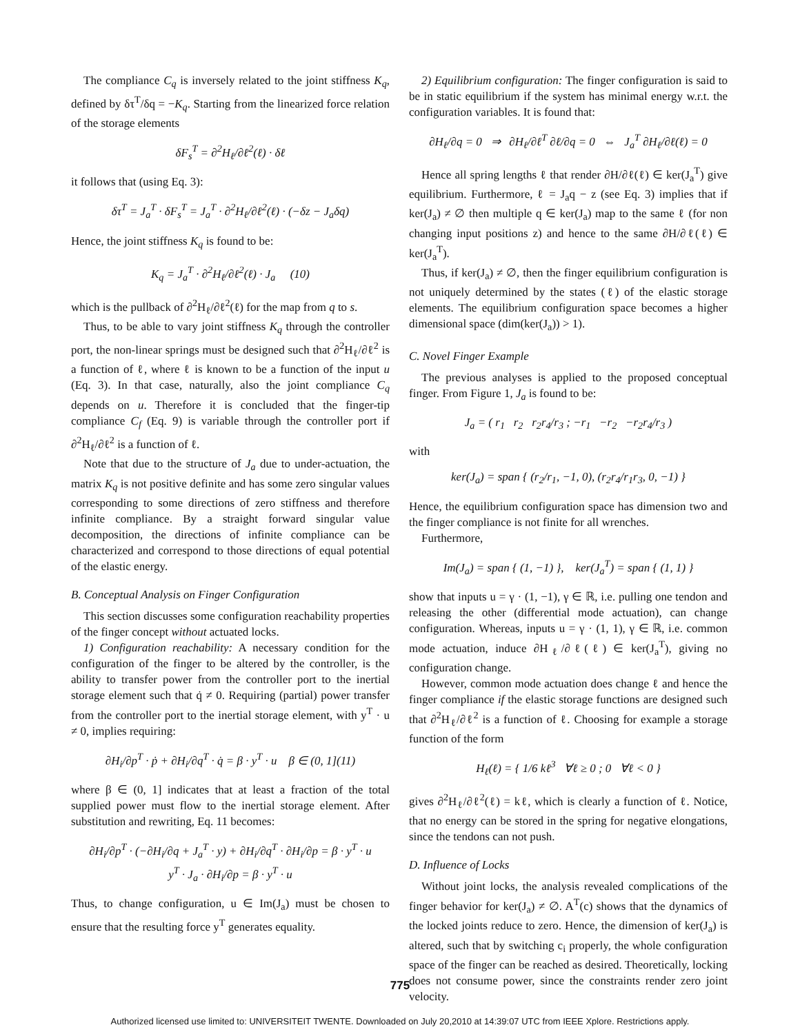The compliance C<sub>q</sub> is inversely related to the joint stiffness K<sub>q</sub>, defined by δτ<sup>T</sup>/δq = −K<sub>q</sub>. Starting from the linearized force relation of the storage elements
δF<sub>s</sub><sup>T</sup> = ∂<sup>2</sup>H<sub>ℓ</sub>/∂ℓ<sup>2</sup>(ℓ) · δℓ
it follows that (using Eq. 3):
δτ<sup>T</sup> = J<sub>a</sub><sup>T</sup> · δF<sub>s</sub><sup>T</sup> = J<sub>a</sub><sup>T</sup> · ∂<sup>2</sup>H<sub>ℓ</sub>/∂ℓ<sup>2</sup>(ℓ) · (−δz − J<sub>a</sub>δq)
Hence, the joint stiffness K<sub>q</sub> is found to be:
K<sub>q</sub> = J<sub>a</sub><sup>T</sup> · ∂<sup>2</sup>H<sub>ℓ</sub>/∂ℓ<sup>2</sup>(ℓ) · J<sub>a</sub> (10)
which is the pullback of ∂<sup>2</sup>H<sub>ℓ</sub>/∂ℓ<sup>2</sup>(ℓ) for the map from q to s.
Thus, to be able to vary joint stiffness K<sub>q</sub> through the controller port, the non-linear springs must be designed such that ∂<sup>2</sup>H<sub>ℓ</sub>/∂ℓ<sup>2</sup> is a function of ℓ, where ℓ is known to be a function of the input u (Eq. 3). In that case, naturally, also the joint compliance C<sub>q</sub> depends on u. Therefore it is concluded that the finger-tip compliance C<sub>f</sub> (Eq. 9) is variable through the controller port if ∂<sup>2</sup>H<sub>ℓ</sub>/∂ℓ<sup>2</sup> is a function of ℓ.
Note that due to the structure of J<sub>a</sub> due to under-actuation, the matrix K<sub>q</sub> is not positive definite and has some zero singular values corresponding to some directions of zero stiffness and therefore infinite compliance. By a straight forward singular value decomposition, the directions of infinite compliance can be characterized and correspond to those directions of equal potential of the elastic energy.
B. Conceptual Analysis on Finger Configuration
This section discusses some configuration reachability properties of the finger concept without actuated locks.
1) Configuration reachability: A necessary condition for the configuration of the finger to be altered by the controller, is the ability to transfer power from the controller port to the inertial storage element such that q̇ ≠ 0. Requiring (partial) power transfer from the controller port to the inertial storage element, with y<sup>T</sup> · u ≠ 0, implies requiring:
∂H<sub>i</sub>/∂p<sup>T</sup> · ṗ + ∂H<sub>i</sub>/∂q<sup>T</sup> · q̇ = β · y<sup>T</sup> · u β ∈ (0, 1](11)
where β ∈ (0, 1] indicates that at least a fraction of the total supplied power must flow to the inertial storage element. After substitution and rewriting, Eq. 11 becomes:
∂H<sub>i</sub>/∂p<sup>T</sup> · (−∂H<sub>i</sub>/∂q + J<sub>a</sub><sup>T</sup> · y) + ∂H<sub>i</sub>/∂q<sup>T</sup> · ∂H<sub>i</sub>/∂p = β · y<sup>T</sup> · u
y<sup>T</sup> · J<sub>a</sub> · ∂H<sub>i</sub>/∂p = β · y<sup>T</sup> · u
Thus, to change configuration, u ∈ Im(J<sub>a</sub>) must be chosen to ensure that the resulting force y<sup>T</sup> generates equality.
2) Equilibrium configuration: The finger configuration is said to be in static equilibrium if the system has minimal energy w.r.t. the configuration variables. It is found that:
∂H<sub>ℓ</sub>/∂q = 0 ⇒ ∂H<sub>ℓ</sub>/∂ℓ<sup>T</sup> ∂ℓ/∂q = 0 ⇔ J<sub>a</sub><sup>T</sup> ∂H<sub>ℓ</sub>/∂ℓ(ℓ) = 0
Hence all spring lengths ℓ that render ∂H/∂ℓ(ℓ) ∈ ker(J<sub>a</sub><sup>T</sup>) give equilibrium. Furthermore, ℓ = J<sub>a</sub>q − z (see Eq. 3) implies that if ker(J<sub>a</sub>) ≠ ∅ then multiple q ∈ ker(J<sub>a</sub>) map to the same ℓ (for non changing input positions z) and hence to the same ∂H/∂ℓ(ℓ) ∈ ker(J<sub>a</sub><sup>T</sup>).
Thus, if ker(J<sub>a</sub>) ≠ ∅, then the finger equilibrium configuration is not uniquely determined by the states (ℓ) of the elastic storage elements. The equilibrium configuration space becomes a higher dimensional space (dim(ker(J<sub>a</sub>)) > 1).
C. Novel Finger Example
The previous analyses is applied to the proposed conceptual finger. From Figure 1, J<sub>a</sub> is found to be:
J<sub>a</sub> = ( r<sub>1</sub> r<sub>2</sub> r<sub>2</sub>r<sub>4</sub>/r<sub>3</sub> ; −r<sub>1</sub> −r<sub>2</sub> −r<sub>2</sub>r<sub>4</sub>/r<sub>3</sub> )
with
ker(J<sub>a</sub>) = span { (r<sub>2</sub>/r<sub>1</sub>, −1, 0), (r<sub>2</sub>r<sub>4</sub>/r<sub>1</sub>r<sub>3</sub>, 0, −1) }
Hence, the equilibrium configuration space has dimension two and the finger compliance is not finite for all wrenches.
Furthermore,
Im(J<sub>a</sub>) = span { (1, −1) }, ker(J<sub>a</sub><sup>T</sup>) = span { (1, 1) }
show that inputs u = γ · (1, −1), γ ∈ ℝ, i.e. pulling one tendon and releasing the other (differential mode actuation), can change configuration. Whereas, inputs u = γ · (1, 1), γ ∈ ℝ, i.e. common mode actuation, induce ∂H<sub>ℓ</sub>/∂ℓ(ℓ) ∈ ker(J<sub>a</sub><sup>T</sup>), giving no configuration change.
However, common mode actuation does change ℓ and hence the finger compliance if the elastic storage functions are designed such that ∂<sup>2</sup>H<sub>ℓ</sub>/∂ℓ<sup>2</sup> is a function of ℓ. Choosing for example a storage function of the form
H<sub>ℓ</sub>(ℓ) = { 1/6 kℓ<sup>3</sup> ∀ℓ ≥ 0 ; 0 ∀ℓ < 0 }
gives ∂<sup>2</sup>H<sub>ℓ</sub>/∂ℓ<sup>2</sup>(ℓ) = kℓ, which is clearly a function of ℓ. Notice, that no energy can be stored in the spring for negative elongations, since the tendons can not push.
D. Influence of Locks
Without joint locks, the analysis revealed complications of the finger behavior for ker(J<sub>a</sub>) ≠ ∅. A<sup>T</sup>(c) shows that the dynamics of the locked joints reduce to zero. Hence, the dimension of ker(J<sub>a</sub>) is altered, such that by switching c<sub>i</sub> properly, the whole configuration space of the finger can be reached as desired. Theoretically, locking does not consume power, since the constraints render zero joint velocity.
775
Authorized licensed use limited to: UNIVERSITEIT TWENTE. Downloaded on July 20,2010 at 14:39:07 UTC from IEEE Xplore. Restrictions apply.